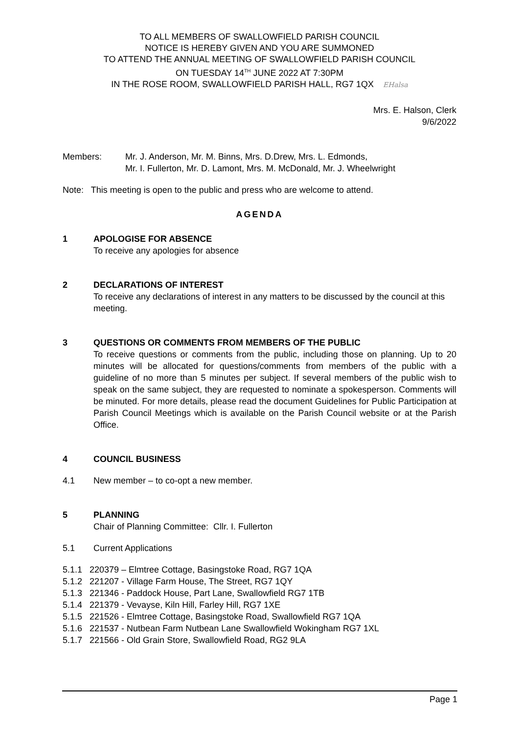TO ALL MEMBERS OF SWALLOWFIELD PARISH COUNCIL
NOTICE IS HEREBY GIVEN AND YOU ARE SUMMONED
TO ATTEND THE ANNUAL MEETING OF SWALLOWFIELD PARISH COUNCIL
ON TUESDAY 14<sup>TH</sup> JUNE 2022 AT 7:30PM
IN THE ROSE ROOM, SWALLOWFIELD PARISH HALL, RG7 1QX EHalsa
Mrs. E. Halson, Clerk
9/6/2022
Members: Mr. J. Anderson, Mr. M. Binns, Mrs. D.Drew, Mrs. L. Edmonds,
Mr. I. Fullerton, Mr. D. Lamont, Mrs. M. McDonald, Mr. J. Wheelwright
Note: This meeting is open to the public and press who are welcome to attend.
AGENDA
1 APOLOGISE FOR ABSENCE
To receive any apologies for absence
2 DECLARATIONS OF INTEREST
To receive any declarations of interest in any matters to be discussed by the council at this meeting.
3 QUESTIONS OR COMMENTS FROM MEMBERS OF THE PUBLIC
To receive questions or comments from the public, including those on planning. Up to 20 minutes will be allocated for questions/comments from members of the public with a guideline of no more than 5 minutes per subject. If several members of the public wish to speak on the same subject, they are requested to nominate a spokesperson. Comments will be minuted. For more details, please read the document Guidelines for Public Participation at Parish Council Meetings which is available on the Parish Council website or at the Parish Office.
4 COUNCIL BUSINESS
4.1 New member – to co-opt a new member.
5 PLANNING
Chair of Planning Committee: Cllr. I. Fullerton
5.1 Current Applications
5.1.1 220379 – Elmtree Cottage, Basingstoke Road, RG7 1QA
5.1.2 221207 - Village Farm House, The Street, RG7 1QY
5.1.3 221346 - Paddock House, Part Lane, Swallowfield RG7 1TB
5.1.4 221379 - Vevayse, Kiln Hill, Farley Hill, RG7 1XE
5.1.5 221526 - Elmtree Cottage, Basingstoke Road, Swallowfield RG7 1QA
5.1.6 221537 - Nutbean Farm Nutbean Lane Swallowfield Wokingham RG7 1XL
5.1.7 221566 - Old Grain Store, Swallowfield Road, RG2 9LA
Page 1